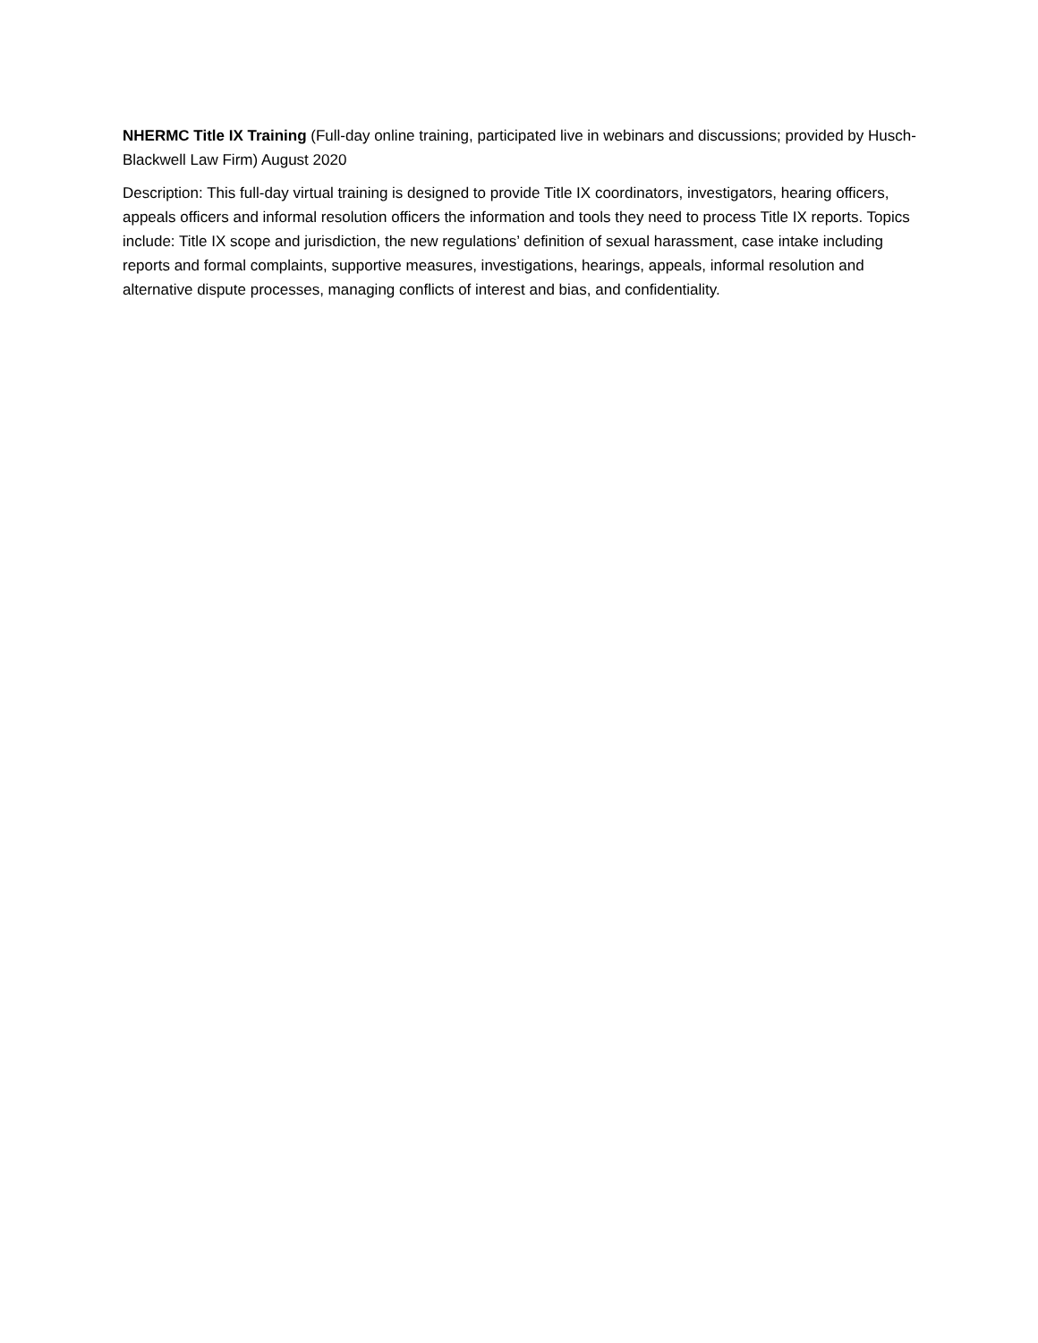NHERMC Title IX Training (Full-day online training, participated live in webinars and discussions; provided by Husch-Blackwell Law Firm) August 2020
Description: This full-day virtual training is designed to provide Title IX coordinators, investigators, hearing officers, appeals officers and informal resolution officers the information and tools they need to process Title IX reports. Topics include: Title IX scope and jurisdiction, the new regulations’ definition of sexual harassment, case intake including reports and formal complaints, supportive measures, investigations, hearings, appeals, informal resolution and alternative dispute processes, managing conflicts of interest and bias, and confidentiality.